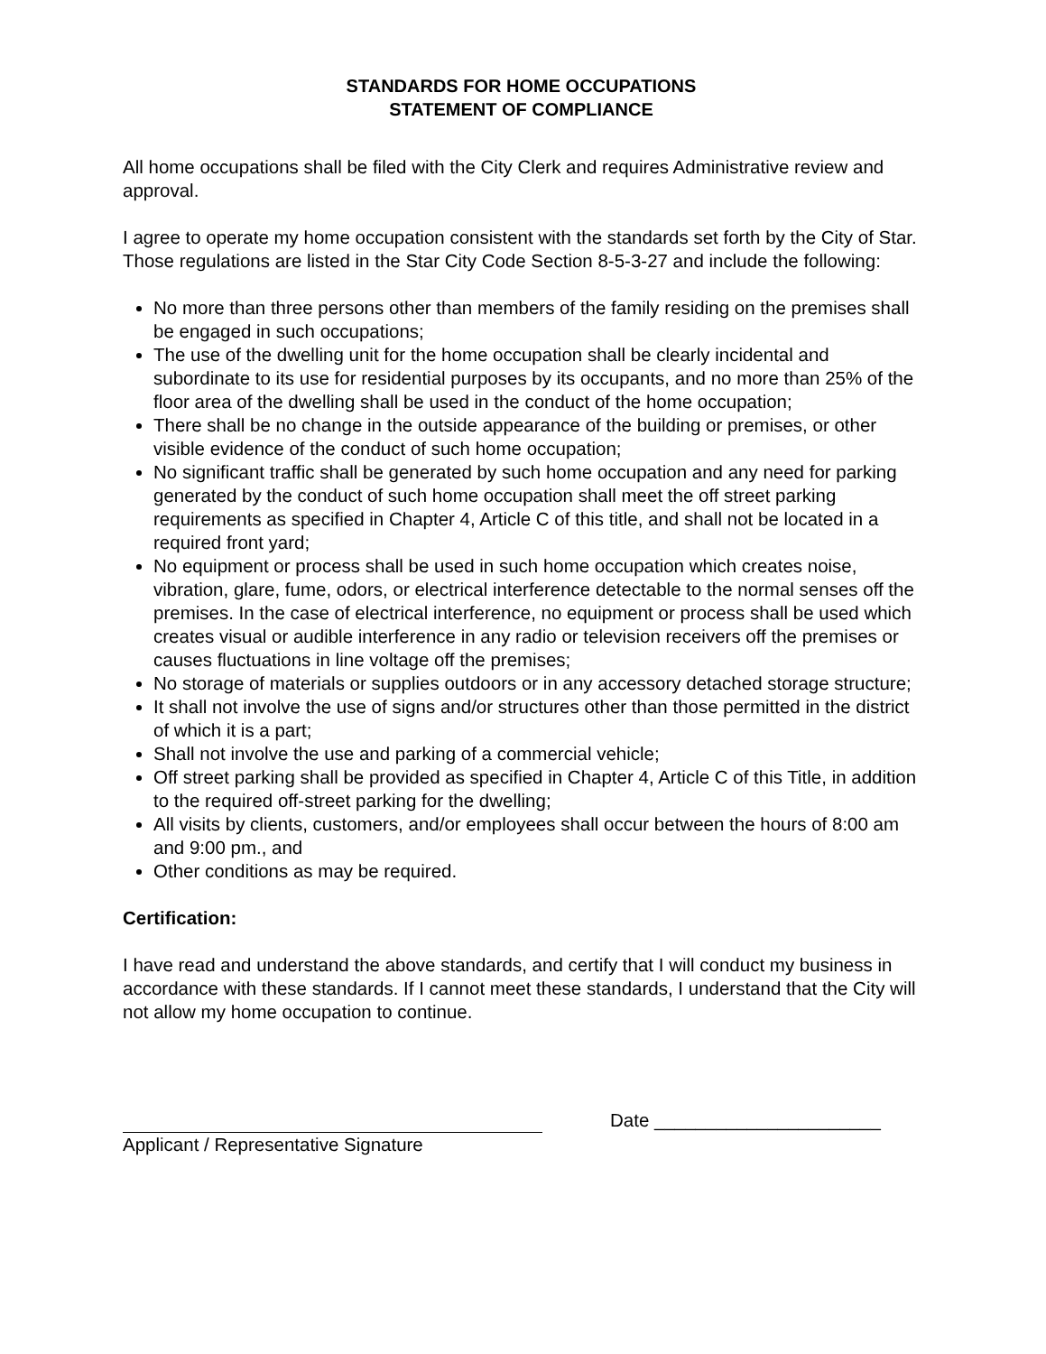STANDARDS FOR HOME OCCUPATIONS
STATEMENT OF COMPLIANCE
All home occupations shall be filed with the City Clerk and requires Administrative review and approval.
I agree to operate my home occupation consistent with the standards set forth by the City of Star. Those regulations are listed in the Star City Code Section 8-5-3-27 and include the following:
No more than three persons other than members of the family residing on the premises shall be engaged in such occupations;
The use of the dwelling unit for the home occupation shall be clearly incidental and subordinate to its use for residential purposes by its occupants, and no more than 25% of the floor area of the dwelling shall be used in the conduct of the home occupation;
There shall be no change in the outside appearance of the building or premises, or other visible evidence of the conduct of such home occupation;
No significant traffic shall be generated by such home occupation and any need for parking generated by the conduct of such home occupation shall meet the off street parking requirements as specified in Chapter 4, Article C of this title, and shall not be located in a required front yard;
No equipment or process shall be used in such home occupation which creates noise, vibration, glare, fume, odors, or electrical interference detectable to the normal senses off the premises. In the case of electrical interference, no equipment or process shall be used which creates visual or audible interference in any radio or television receivers off the premises or causes fluctuations in line voltage off the premises;
No storage of materials or supplies outdoors or in any accessory detached storage structure;
It shall not involve the use of signs and/or structures other than those permitted in the district of which it is a part;
Shall not involve the use and parking of a commercial vehicle;
Off street parking shall be provided as specified in Chapter 4, Article C of this Title, in addition to the required off-street parking for the dwelling;
All visits by clients, customers, and/or employees shall occur between the hours of 8:00 am and 9:00 pm., and
Other conditions as may be required.
Certification:
I have read and understand the above standards, and certify that I will conduct my business in accordance with these standards. If I cannot meet these standards, I understand that the City will not allow my home occupation to continue.
Applicant / Representative Signature Date ______________________